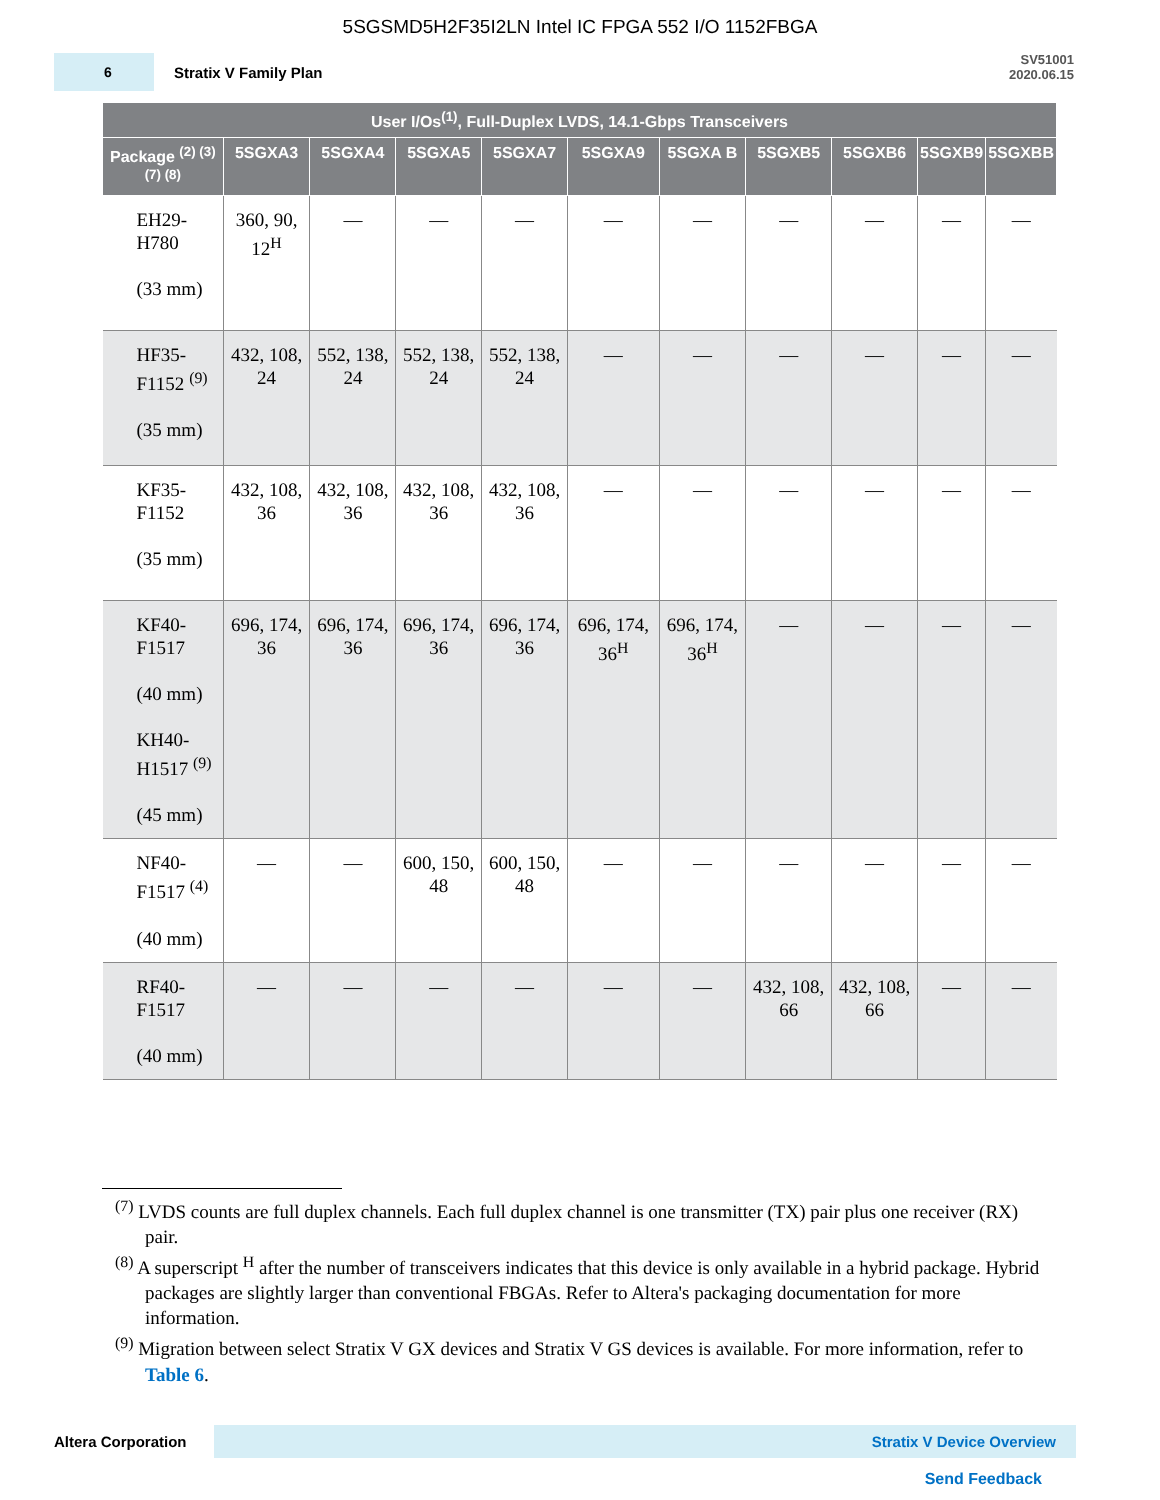5SGSMD5H2F35I2LN Intel IC FPGA 552 I/O 1152FBGA
6
Stratix V Family Plan
SV51001
2020.06.15
| User I/Os<sup>(1)</sup>, Full-Duplex LVDS, 14.1-Gbps Transceivers | | | | | | | | | | |
| --- | --- | --- | --- | --- | --- | --- | --- | --- | --- | --- |
| Package <sup>(2) (3) (7) (8)</sup> | 5SGXA3 | 5SGXA4 | 5SGXA5 | 5SGXA7 | 5SGXA9 | 5SGXA B | 5SGXB5 | 5SGXB6 | 5SGXB9 | 5SGXBB |
| EH29- H780 (33 mm) | 360, 90, 12<sup>H</sup> | — | — | — | — | — | — | — | — | — |
| HF35- F1152 <sup>(9)</sup> (35 mm) | 432, 108, 24 | 552, 138, 24 | 552, 138, 24 | 552, 138, 24 | — | — | — | — | — | — |
| KF35- F1152 (35 mm) | 432, 108, 36 | 432, 108, 36 | 432, 108, 36 | 432, 108, 36 | — | — | — | — | — | — |
| KF40- F1517 (40 mm) KH40- H1517 <sup>(9)</sup> (45 mm) | 696, 174, 36 | 696, 174, 36 | 696, 174, 36 | 696, 174, 36 | 696, 174, 36<sup>H</sup> | 696, 174, 36<sup>H</sup> | — | — | — | — |
| NF40- F1517 <sup>(4)</sup> (40 mm) | — | — | 600, 150, 48 | 600, 150, 48 | — | — | — | — | — | — |
| RF40- F1517 (40 mm) | — | — | — | — | — | — | 432, 108, 66 | 432, 108, 66 | — | — |
<sup>(7)</sup> LVDS counts are full duplex channels. Each full duplex channel is one transmitter (TX) pair plus one receiver (RX) pair.
<sup>(8)</sup> A superscript <sup>H</sup> after the number of transceivers indicates that this device is only available in a hybrid package. Hybrid packages are slightly larger than conventional FBGAs. Refer to Altera's packaging documentation for more information.
<sup>(9)</sup> Migration between select Stratix V GX devices and Stratix V GS devices is available. For more information, refer to Table 6.
Altera Corporation
Stratix V Device Overview
Send Feedback